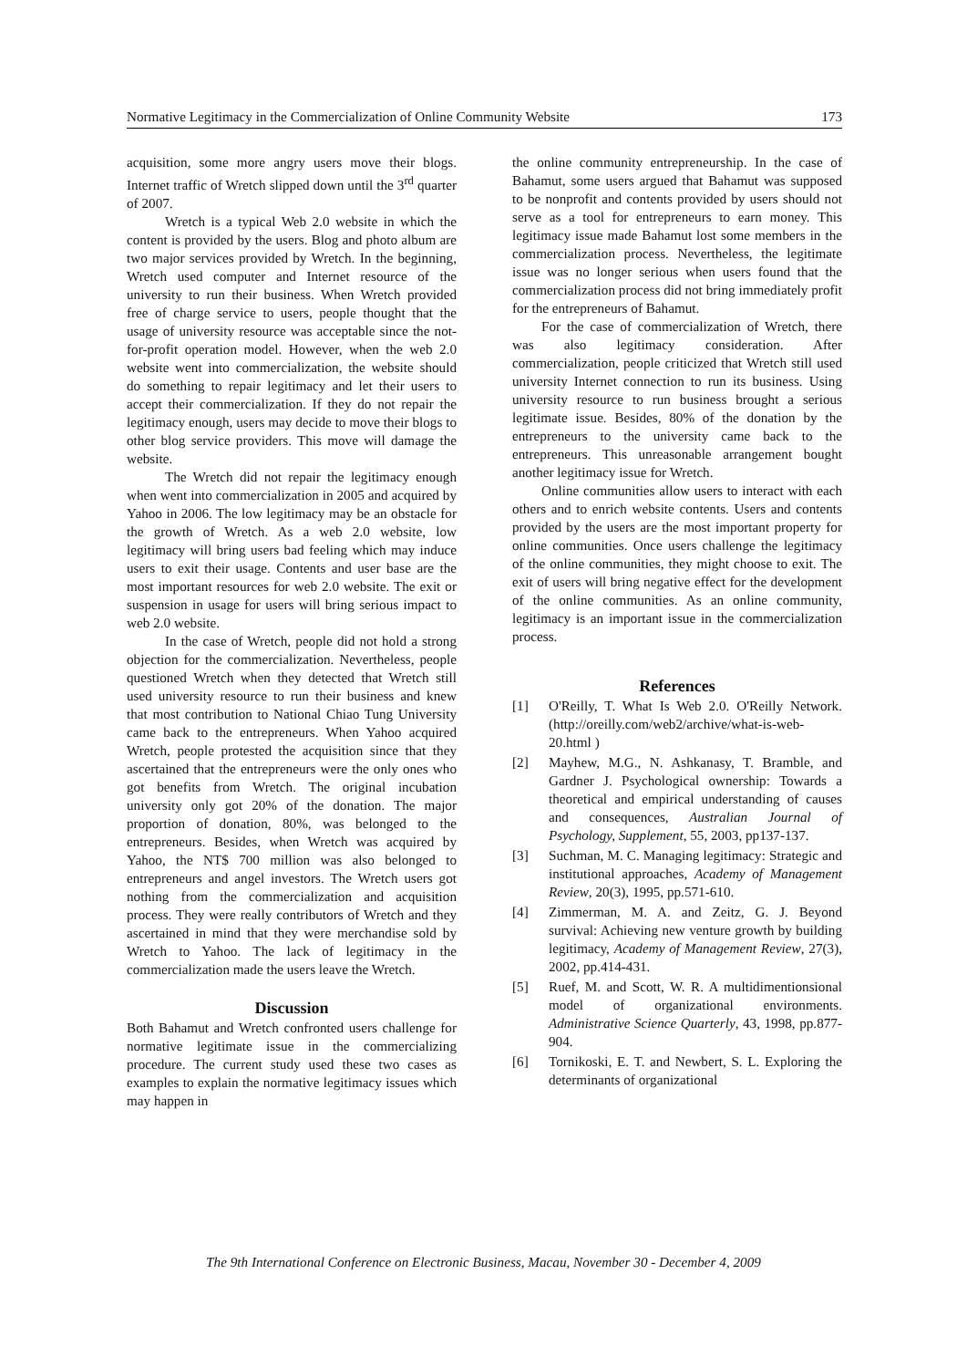Normative Legitimacy in the Commercialization of Online Community Website 173
acquisition, some more angry users move their blogs. Internet traffic of Wretch slipped down until the 3<sup>rd</sup> quarter of 2007.
Wretch is a typical Web 2.0 website in which the content is provided by the users. Blog and photo album are two major services provided by Wretch. In the beginning, Wretch used computer and Internet resource of the university to run their business. When Wretch provided free of charge service to users, people thought that the usage of university resource was acceptable since the not-for-profit operation model. However, when the web 2.0 website went into commercialization, the website should do something to repair legitimacy and let their users to accept their commercialization. If they do not repair the legitimacy enough, users may decide to move their blogs to other blog service providers. This move will damage the website.
The Wretch did not repair the legitimacy enough when went into commercialization in 2005 and acquired by Yahoo in 2006. The low legitimacy may be an obstacle for the growth of Wretch. As a web 2.0 website, low legitimacy will bring users bad feeling which may induce users to exit their usage. Contents and user base are the most important resources for web 2.0 website. The exit or suspension in usage for users will bring serious impact to web 2.0 website.
In the case of Wretch, people did not hold a strong objection for the commercialization. Nevertheless, people questioned Wretch when they detected that Wretch still used university resource to run their business and knew that most contribution to National Chiao Tung University came back to the entrepreneurs. When Yahoo acquired Wretch, people protested the acquisition since that they ascertained that the entrepreneurs were the only ones who got benefits from Wretch. The original incubation university only got 20% of the donation. The major proportion of donation, 80%, was belonged to the entrepreneurs. Besides, when Wretch was acquired by Yahoo, the NT$ 700 million was also belonged to entrepreneurs and angel investors. The Wretch users got nothing from the commercialization and acquisition process. They were really contributors of Wretch and they ascertained in mind that they were merchandise sold by Wretch to Yahoo. The lack of legitimacy in the commercialization made the users leave the Wretch.
Discussion
Both Bahamut and Wretch confronted users challenge for normative legitimate issue in the commercializing procedure. The current study used these two cases as examples to explain the normative legitimacy issues which may happen in
the online community entrepreneurship. In the case of Bahamut, some users argued that Bahamut was supposed to be nonprofit and contents provided by users should not serve as a tool for entrepreneurs to earn money. This legitimacy issue made Bahamut lost some members in the commercialization process. Nevertheless, the legitimate issue was no longer serious when users found that the commercialization process did not bring immediately profit for the entrepreneurs of Bahamut.
For the case of commercialization of Wretch, there was also legitimacy consideration. After commercialization, people criticized that Wretch still used university Internet connection to run its business. Using university resource to run business brought a serious legitimate issue. Besides, 80% of the donation by the entrepreneurs to the university came back to the entrepreneurs. This unreasonable arrangement bought another legitimacy issue for Wretch.
Online communities allow users to interact with each others and to enrich website contents. Users and contents provided by the users are the most important property for online communities. Once users challenge the legitimacy of the online communities, they might choose to exit. The exit of users will bring negative effect for the development of the online communities. As an online community, legitimacy is an important issue in the commercialization process.
References
[1] O'Reilly, T. What Is Web 2.0. O'Reilly Network. (http://oreilly.com/web2/archive/what-is-web-20.html )
[2] Mayhew, M.G., N. Ashkanasy, T. Bramble, and Gardner J. Psychological ownership: Towards a theoretical and empirical understanding of causes and consequences, Australian Journal of Psychology, Supplement, 55, 2003, pp137-137.
[3] Suchman, M. C. Managing legitimacy: Strategic and institutional approaches, Academy of Management Review, 20(3), 1995, pp.571-610.
[4] Zimmerman, M. A. and Zeitz, G. J. Beyond survival: Achieving new venture growth by building legitimacy, Academy of Management Review, 27(3), 2002, pp.414-431.
[5] Ruef, M. and Scott, W. R. A multidimentionsional model of organizational environments. Administrative Science Quarterly, 43, 1998, pp.877-904.
[6] Tornikoski, E. T. and Newbert, S. L. Exploring the determinants of organizational
The 9th International Conference on Electronic Business, Macau, November 30 - December 4, 2009